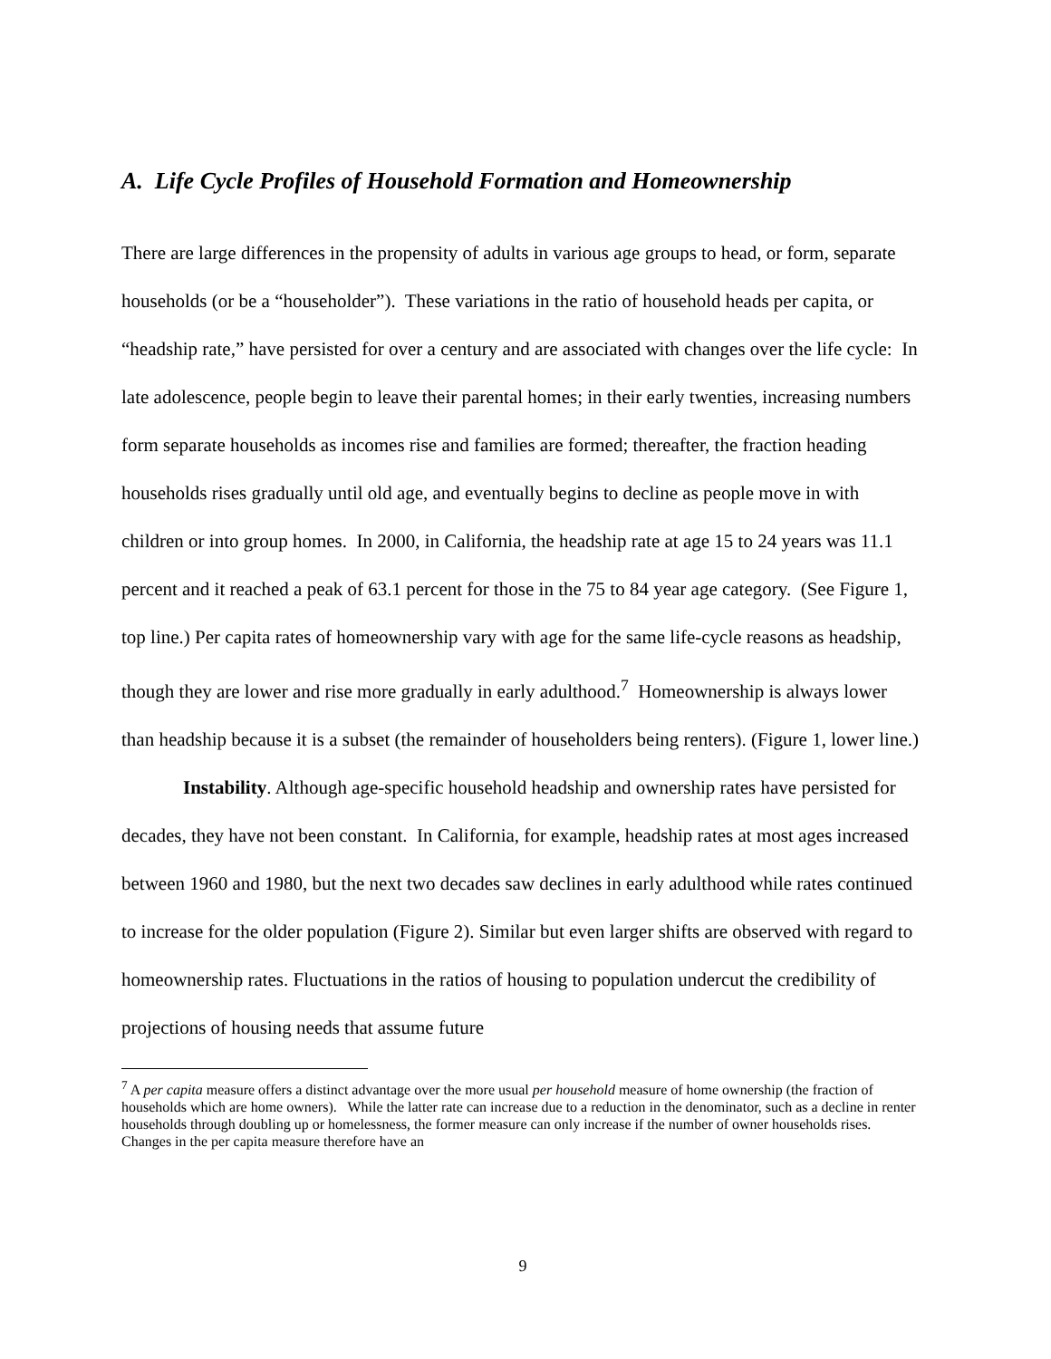A. Life Cycle Profiles of Household Formation and Homeownership
There are large differences in the propensity of adults in various age groups to head, or form, separate households (or be a “householder”). These variations in the ratio of household heads per capita, or “headship rate,” have persisted for over a century and are associated with changes over the life cycle: In late adolescence, people begin to leave their parental homes; in their early twenties, increasing numbers form separate households as incomes rise and families are formed; thereafter, the fraction heading households rises gradually until old age, and eventually begins to decline as people move in with children or into group homes. In 2000, in California, the headship rate at age 15 to 24 years was 11.1 percent and it reached a peak of 63.1 percent for those in the 75 to 84 year age category. (See Figure 1, top line.) Per capita rates of homeownership vary with age for the same life-cycle reasons as headship, though they are lower and rise more gradually in early adulthood.<sup>7</sup> Homeownership is always lower than headship because it is a subset (the remainder of householders being renters). (Figure 1, lower line.)
Instability. Although age-specific household headship and ownership rates have persisted for decades, they have not been constant. In California, for example, headship rates at most ages increased between 1960 and 1980, but the next two decades saw declines in early adulthood while rates continued to increase for the older population (Figure 2). Similar but even larger shifts are observed with regard to homeownership rates. Fluctuations in the ratios of housing to population undercut the credibility of projections of housing needs that assume future
<sup>7</sup> A per capita measure offers a distinct advantage over the more usual per household measure of home ownership (the fraction of households which are home owners). While the latter rate can increase due to a reduction in the denominator, such as a decline in renter households through doubling up or homelessness, the former measure can only increase if the number of owner households rises. Changes in the per capita measure therefore have an
9